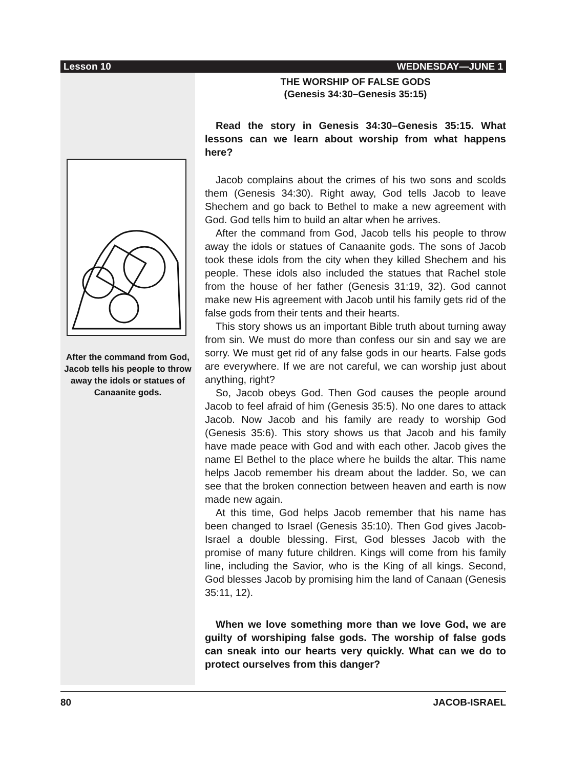Lesson 10 WEDNESDAY—JUNE 1
After the command from God, Jacob tells his people to throw away the idols or statues of Canaanite gods.
THE WORSHIP OF FALSE GODS
(Genesis 34:30–Genesis 35:15)
Read the story in Genesis 34:30–Genesis 35:15. What lessons can we learn about worship from what happens here?
Jacob complains about the crimes of his two sons and scolds them (Genesis 34:30). Right away, God tells Jacob to leave Shechem and go back to Bethel to make a new agreement with God. God tells him to build an altar when he arrives.
After the command from God, Jacob tells his people to throw away the idols or statues of Canaanite gods. The sons of Jacob took these idols from the city when they killed Shechem and his people. These idols also included the statues that Rachel stole from the house of her father (Genesis 31:19, 32). God cannot make new His agreement with Jacob until his family gets rid of the false gods from their tents and their hearts.
This story shows us an important Bible truth about turning away from sin. We must do more than confess our sin and say we are sorry. We must get rid of any false gods in our hearts. False gods are everywhere. If we are not careful, we can worship just about anything, right?
So, Jacob obeys God. Then God causes the people around Jacob to feel afraid of him (Genesis 35:5). No one dares to attack Jacob. Now Jacob and his family are ready to worship God (Genesis 35:6). This story shows us that Jacob and his family have made peace with God and with each other. Jacob gives the name El Bethel to the place where he builds the altar. This name helps Jacob remember his dream about the ladder. So, we can see that the broken connection between heaven and earth is now made new again.
At this time, God helps Jacob remember that his name has been changed to Israel (Genesis 35:10). Then God gives Jacob-Israel a double blessing. First, God blesses Jacob with the promise of many future children. Kings will come from his family line, including the Savior, who is the King of all kings. Second, God blesses Jacob by promising him the land of Canaan (Genesis 35:11, 12).
When we love something more than we love God, we are guilty of worshiping false gods. The worship of false gods can sneak into our hearts very quickly. What can we do to protect ourselves from this danger?
80 JACOB-ISRAEL